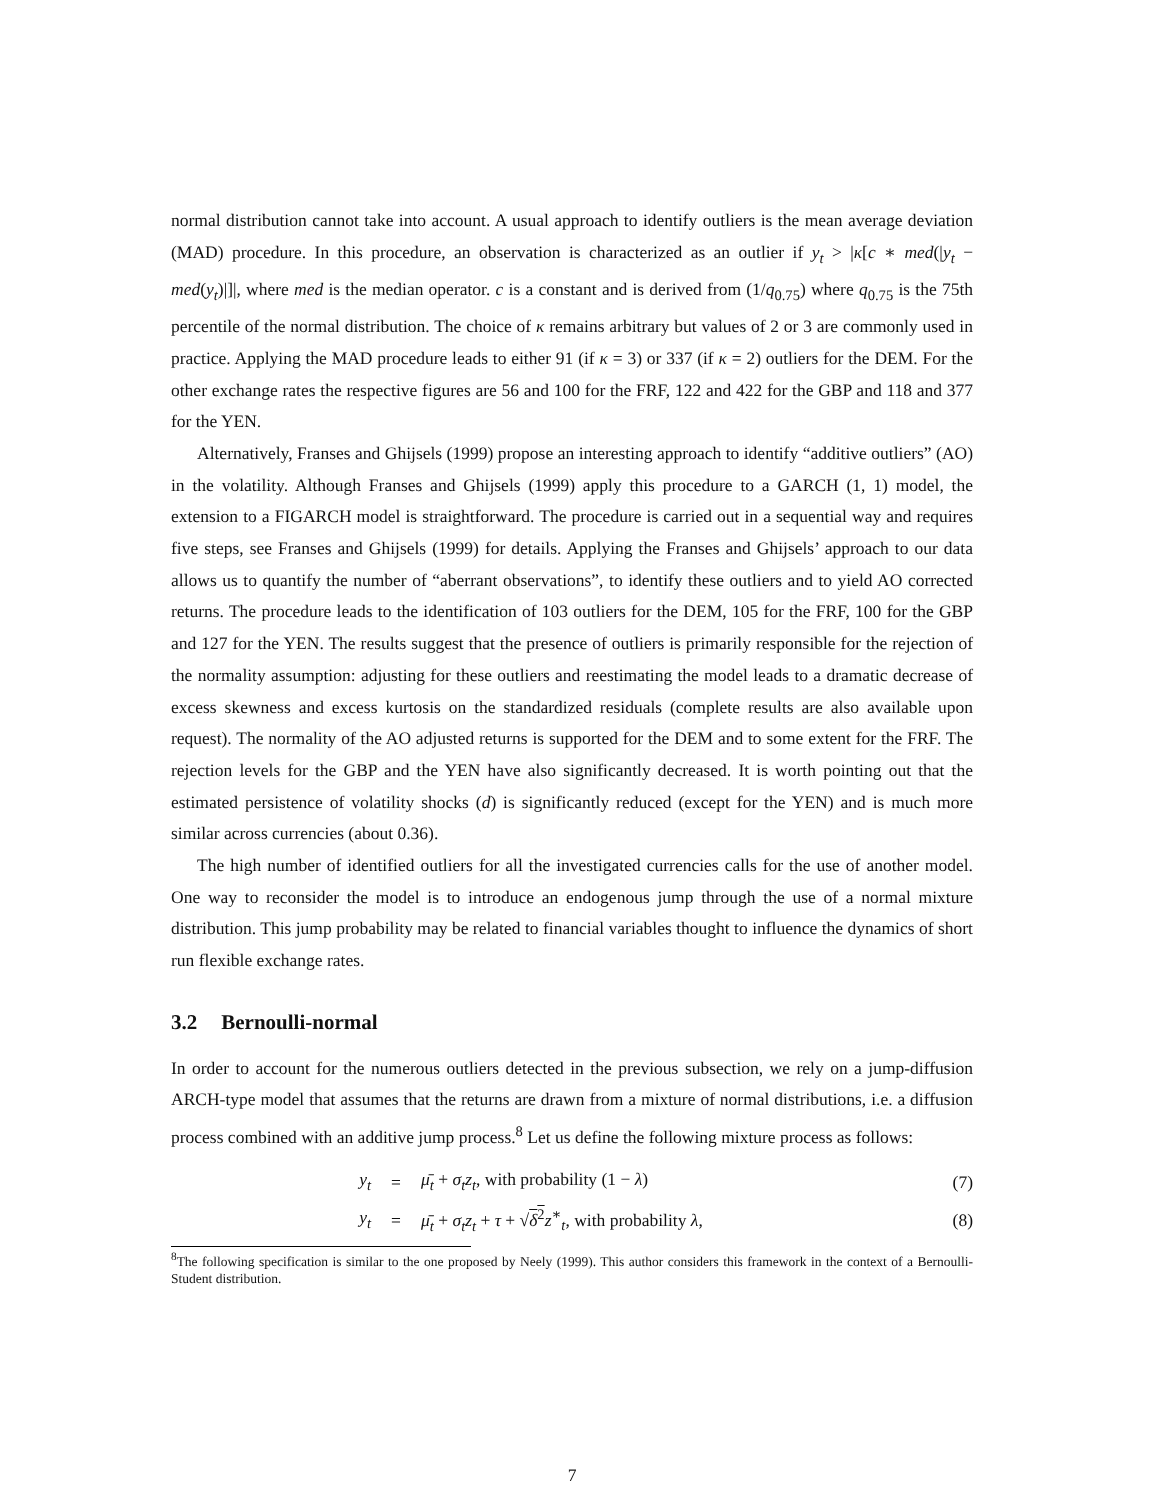normal distribution cannot take into account. A usual approach to identify outliers is the mean average deviation (MAD) procedure. In this procedure, an observation is characterized as an outlier if y<sub>t</sub> > |κ[c ∗ med(|y<sub>t</sub> − med(y<sub>t</sub>)|]|, where med is the median operator. c is a constant and is derived from (1/q<sub>0.75</sub>) where q<sub>0.75</sub> is the 75th percentile of the normal distribution. The choice of κ remains arbitrary but values of 2 or 3 are commonly used in practice. Applying the MAD procedure leads to either 91 (if κ = 3) or 337 (if κ = 2) outliers for the DEM. For the other exchange rates the respective figures are 56 and 100 for the FRF, 122 and 422 for the GBP and 118 and 377 for the YEN.
Alternatively, Franses and Ghijsels (1999) propose an interesting approach to identify “additive outliers” (AO) in the volatility. Although Franses and Ghijsels (1999) apply this procedure to a GARCH (1, 1) model, the extension to a FIGARCH model is straightforward. The procedure is carried out in a sequential way and requires five steps, see Franses and Ghijsels (1999) for details. Applying the Franses and Ghijsels’ approach to our data allows us to quantify the number of “aberrant observations”, to identify these outliers and to yield AO corrected returns. The procedure leads to the identification of 103 outliers for the DEM, 105 for the FRF, 100 for the GBP and 127 for the YEN. The results suggest that the presence of outliers is primarily responsible for the rejection of the normality assumption: adjusting for these outliers and reestimating the model leads to a dramatic decrease of excess skewness and excess kurtosis on the standardized residuals (complete results are also available upon request). The normality of the AO adjusted returns is supported for the DEM and to some extent for the FRF. The rejection levels for the GBP and the YEN have also significantly decreased. It is worth pointing out that the estimated persistence of volatility shocks (d) is significantly reduced (except for the YEN) and is much more similar across currencies (about 0.36).
The high number of identified outliers for all the investigated currencies calls for the use of another model. One way to reconsider the model is to introduce an endogenous jump through the use of a normal mixture distribution. This jump probability may be related to financial variables thought to influence the dynamics of short run flexible exchange rates.
3.2 Bernoulli-normal
In order to account for the numerous outliers detected in the previous subsection, we rely on a jump-diffusion ARCH-type model that assumes that the returns are drawn from a mixture of normal distributions, i.e. a diffusion process combined with an additive jump process.<sup>8</sup> Let us define the following mixture process as follows:
y<sub>t</sub> = μ̄<sub>t</sub> + σ<sub>t</sub>z<sub>t</sub>, with probability (1 − λ) (7)
y<sub>t</sub> = μ̄<sub>t</sub> + σ<sub>t</sub>z<sub>t</sub> + τ + √δ<sup>2</sup> z<sup>∗</sup><sub>t</sub>, with probability λ, (8)
<sup>8</sup> The following specification is similar to the one proposed by Neely (1999). This author considers this framework in the context of a Bernoulli-Student distribution.
7